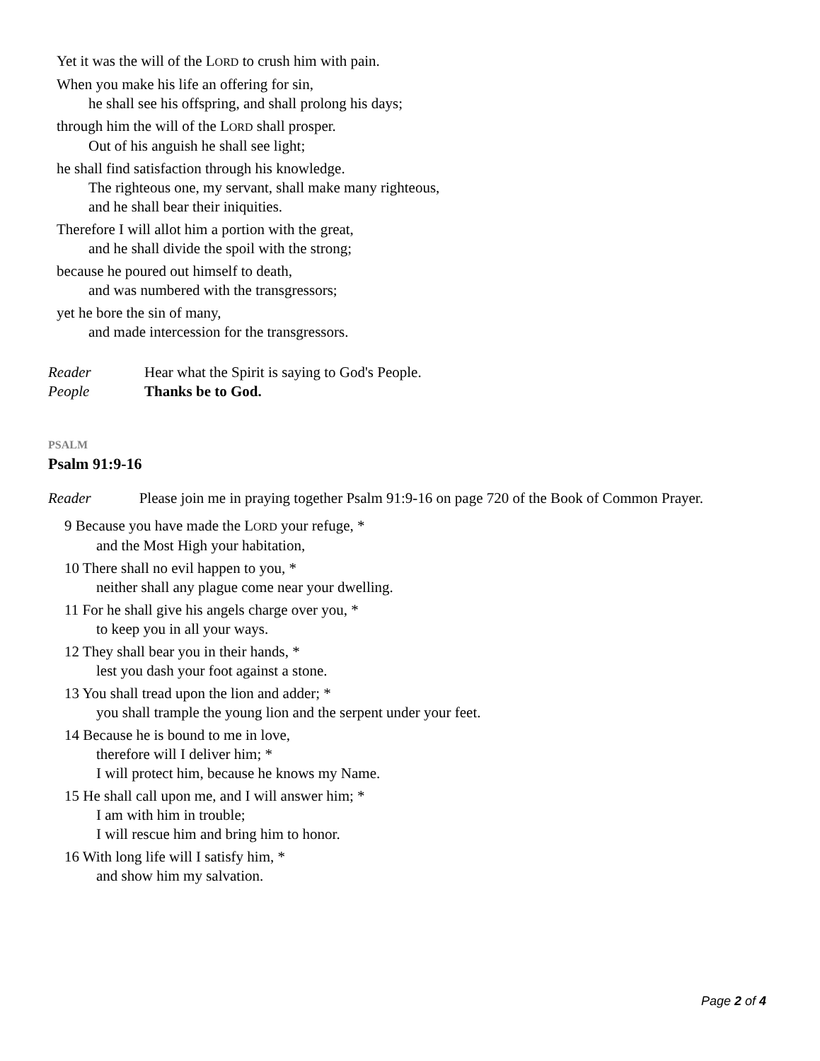Yet it was the will of the LORD to crush him with pain.
When you make his life an offering for sin,
he shall see his offspring, and shall prolong his days;
through him the will of the LORD shall prosper.
Out of his anguish he shall see light;
he shall find satisfaction through his knowledge.
The righteous one, my servant, shall make many righteous,
and he shall bear their iniquities.
Therefore I will allot him a portion with the great,
and he shall divide the spoil with the strong;
because he poured out himself to death,
and was numbered with the transgressors;
yet he bore the sin of many,
and made intercession for the transgressors.
Reader Hear what the Spirit is saying to God's People.
People Thanks be to God.
PSALM
Psalm 91:9-16
Reader Please join me in praying together Psalm 91:9-16 on page 720 of the Book of Common Prayer.
9 Because you have made the LORD your refuge, *
and the Most High your habitation,
10 There shall no evil happen to you, *
neither shall any plague come near your dwelling.
11 For he shall give his angels charge over you, *
to keep you in all your ways.
12 They shall bear you in their hands, *
lest you dash your foot against a stone.
13 You shall tread upon the lion and adder; *
you shall trample the young lion and the serpent under your feet.
14 Because he is bound to me in love,
therefore will I deliver him; *
I will protect him, because he knows my Name.
15 He shall call upon me, and I will answer him; *
I am with him in trouble;
I will rescue him and bring him to honor.
16 With long life will I satisfy him, *
and show him my salvation.
Page 2 of 4